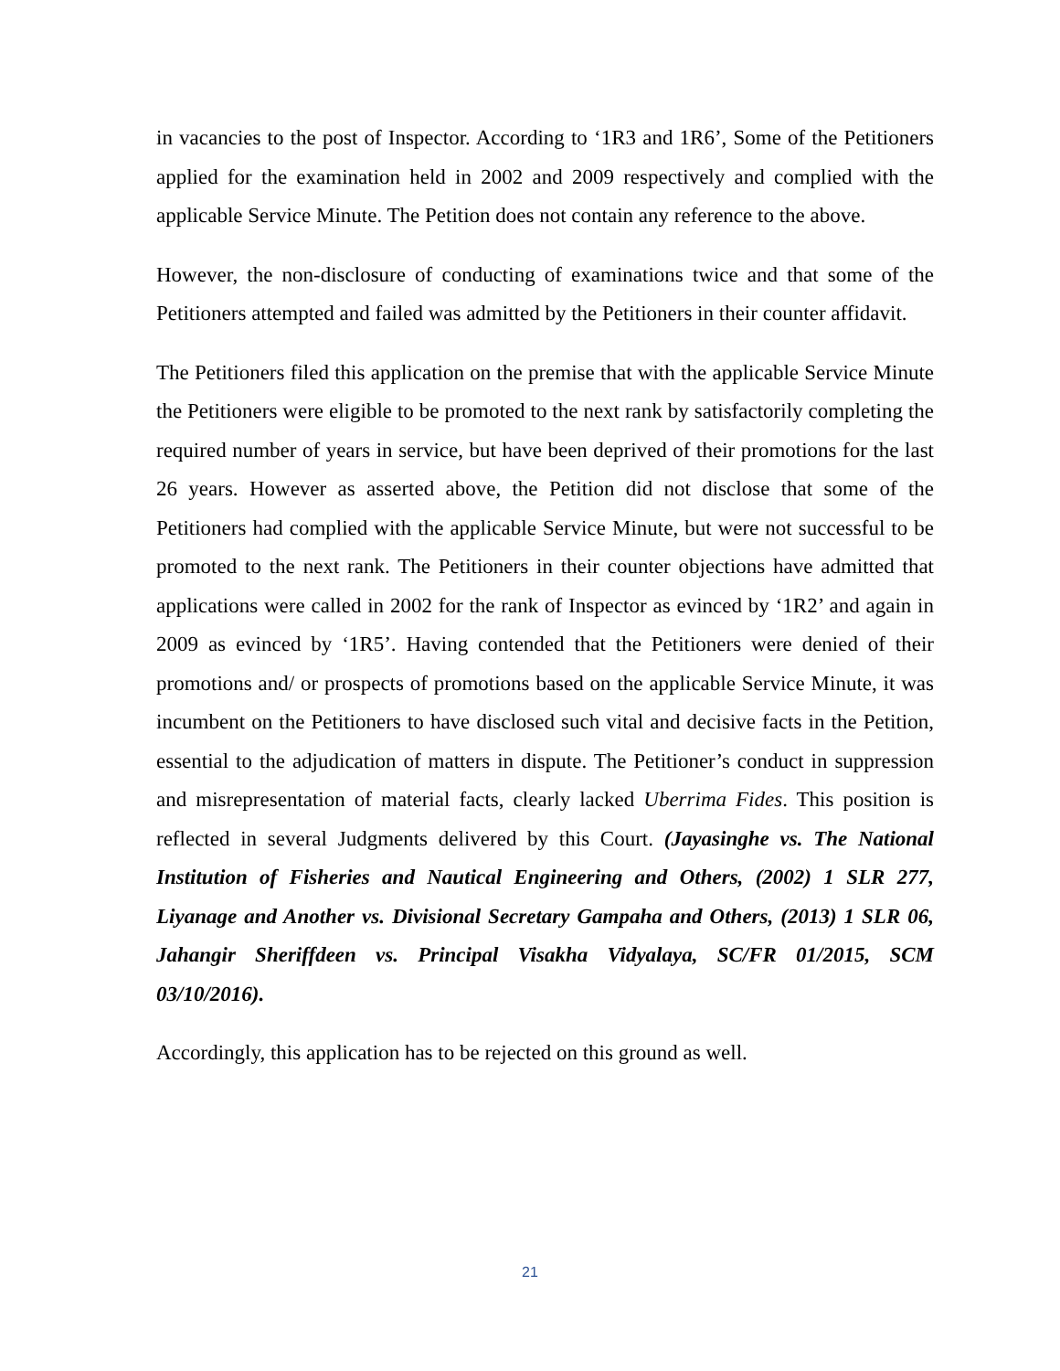in vacancies to the post of Inspector. According to ‘1R3 and 1R6’, Some of the Petitioners applied for the examination held in 2002 and 2009 respectively and complied with the applicable Service Minute. The Petition does not contain any reference to the above.
However, the non-disclosure of conducting of examinations twice and that some of the Petitioners attempted and failed was admitted by the Petitioners in their counter affidavit.
The Petitioners filed this application on the premise that with the applicable Service Minute the Petitioners were eligible to be promoted to the next rank by satisfactorily completing the required number of years in service, but have been deprived of their promotions for the last 26 years. However as asserted above, the Petition did not disclose that some of the Petitioners had complied with the applicable Service Minute, but were not successful to be promoted to the next rank. The Petitioners in their counter objections have admitted that applications were called in 2002 for the rank of Inspector as evinced by ‘1R2’ and again in 2009 as evinced by ‘1R5’. Having contended that the Petitioners were denied of their promotions and/ or prospects of promotions based on the applicable Service Minute, it was incumbent on the Petitioners to have disclosed such vital and decisive facts in the Petition, essential to the adjudication of matters in dispute. The Petitioner’s conduct in suppression and misrepresentation of material facts, clearly lacked Uberrima Fides. This position is reflected in several Judgments delivered by this Court. (Jayasinghe vs. The National Institution of Fisheries and Nautical Engineering and Others, (2002) 1 SLR 277, Liyanage and Another vs. Divisional Secretary Gampaha and Others, (2013) 1 SLR 06, Jahangir Sheriffdeen vs. Principal Visakha Vidyalaya, SC/FR 01/2015, SCM 03/10/2016).
Accordingly, this application has to be rejected on this ground as well.
21